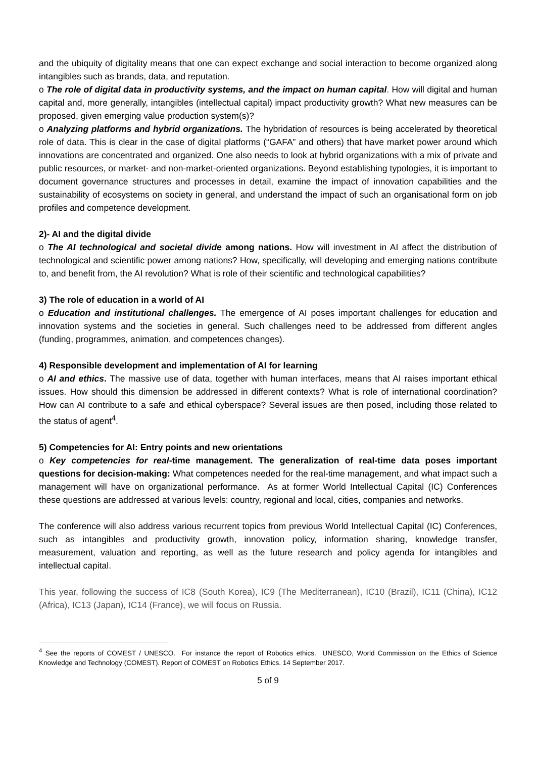and the ubiquity of digitality means that one can expect exchange and social interaction to become organized along intangibles such as brands, data, and reputation.
o The role of digital data in productivity systems, and the impact on human capital. How will digital and human capital and, more generally, intangibles (intellectual capital) impact productivity growth? What new measures can be proposed, given emerging value production system(s)?
o Analyzing platforms and hybrid organizations. The hybridation of resources is being accelerated by theoretical role of data. This is clear in the case of digital platforms (“GAFA” and others) that have market power around which innovations are concentrated and organized. One also needs to look at hybrid organizations with a mix of private and public resources, or market- and non-market-oriented organizations. Beyond establishing typologies, it is important to document governance structures and processes in detail, examine the impact of innovation capabilities and the sustainability of ecosystems on society in general, and understand the impact of such an organisational form on job profiles and competence development.
2)- AI and the digital divide
o The AI technological and societal divide among nations. How will investment in AI affect the distribution of technological and scientific power among nations? How, specifically, will developing and emerging nations contribute to, and benefit from, the AI revolution? What is role of their scientific and technological capabilities?
3) The role of education in a world of AI
o Education and institutional challenges. The emergence of AI poses important challenges for education and innovation systems and the societies in general. Such challenges need to be addressed from different angles (funding, programmes, animation, and competences changes).
4) Responsible development and implementation of AI for learning
o AI and ethics. The massive use of data, together with human interfaces, means that AI raises important ethical issues. How should this dimension be addressed in different contexts? What is role of international coordination? How can AI contribute to a safe and ethical cyberspace? Several issues are then posed, including those related to the status of agent<sup>4</sup>.
5) Competencies for AI: Entry points and new orientations
o Key competencies for real-time management. The generalization of real-time data poses important questions for decision-making: What competences needed for the real-time management, and what impact such a management will have on organizational performance. As at former World Intellectual Capital (IC) Conferences these questions are addressed at various levels: country, regional and local, cities, companies and networks.
The conference will also address various recurrent topics from previous World Intellectual Capital (IC) Conferences, such as intangibles and productivity growth, innovation policy, information sharing, knowledge transfer, measurement, valuation and reporting, as well as the future research and policy agenda for intangibles and intellectual capital.
This year, following the success of IC8 (South Korea), IC9 (The Mediterranean), IC10 (Brazil), IC11 (China), IC12 (Africa), IC13 (Japan), IC14 (France), we will focus on Russia.
<sup>4</sup> See the reports of COMEST / UNESCO. For instance the report of Robotics ethics. UNESCO, World Commission on the Ethics of Science Knowledge and Technology (COMEST). Report of COMEST on Robotics Ethics. 14 September 2017.
5 of 9